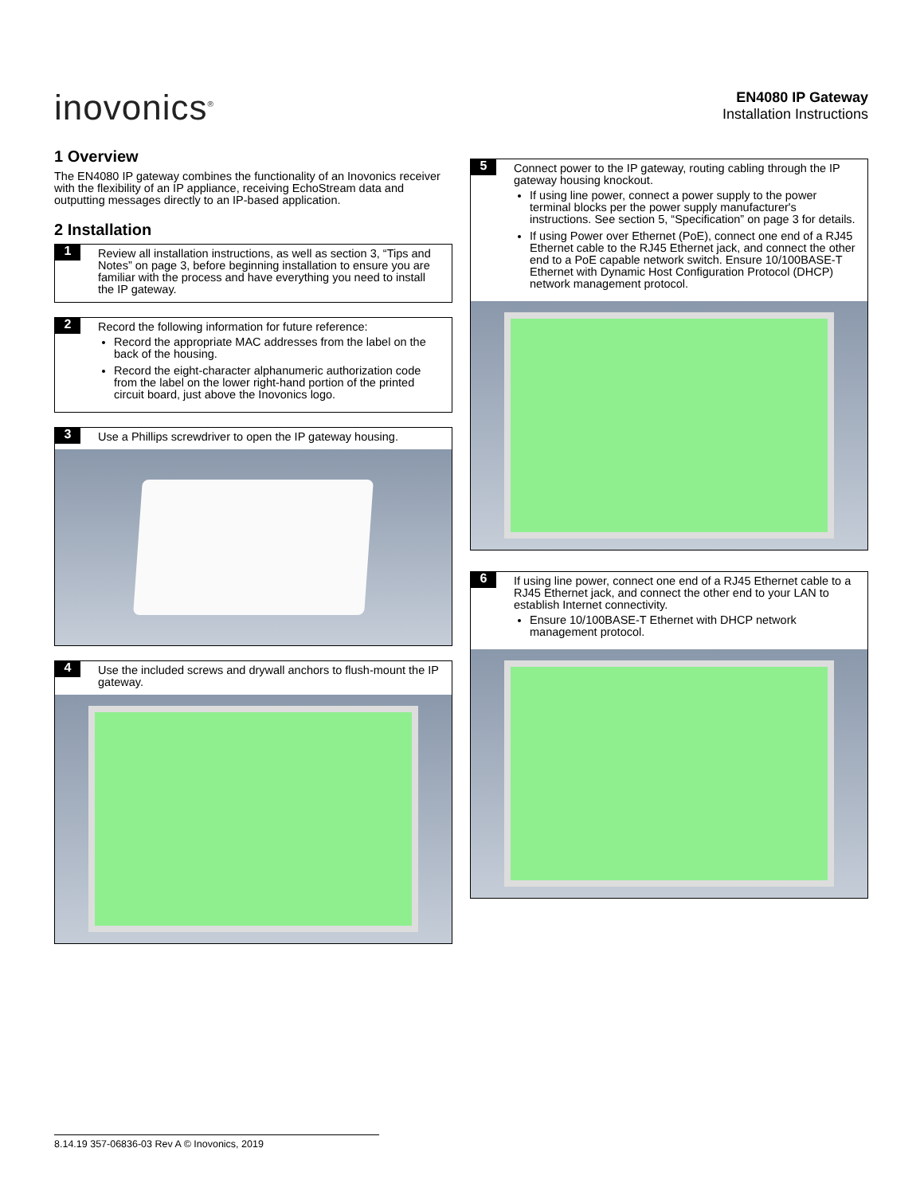inovonics<sup>®</sup>
EN4080 IP Gateway
Installation Instructions
1 Overview
The EN4080 IP gateway combines the functionality of an Inovonics receiver with the flexibility of an IP appliance, receiving EchoStream data and outputting messages directly to an IP-based application.
2 Installation
1
Review all installation instructions, as well as section 3, “Tips and Notes” on page 3, before beginning installation to ensure you are familiar with the process and have everything you need to install the IP gateway.
2
Record the following information for future reference:
Record the appropriate MAC addresses from the label on the back of the housing.
Record the eight-character alphanumeric authorization code from the label on the lower right-hand portion of the printed circuit board, just above the Inovonics logo.
3
Use a Phillips screwdriver to open the IP gateway housing.
4
Use the included screws and drywall anchors to flush-mount the IP gateway.
5
Connect power to the IP gateway, routing cabling through the IP gateway housing knockout.
If using line power, connect a power supply to the power terminal blocks per the power supply manufacturer's instructions. See section 5, “Specification” on page 3 for details.
If using Power over Ethernet (PoE), connect one end of a RJ45 Ethernet cable to the RJ45 Ethernet jack, and connect the other end to a PoE capable network switch. Ensure 10/100BASE-T Ethernet with Dynamic Host Configuration Protocol (DHCP) network management protocol.
6
If using line power, connect one end of a RJ45 Ethernet cable to a RJ45 Ethernet jack, and connect the other end to your LAN to establish Internet connectivity.
Ensure 10/100BASE-T Ethernet with DHCP network management protocol.
8.14.19 357-06836-03 Rev A © Inovonics, 2019